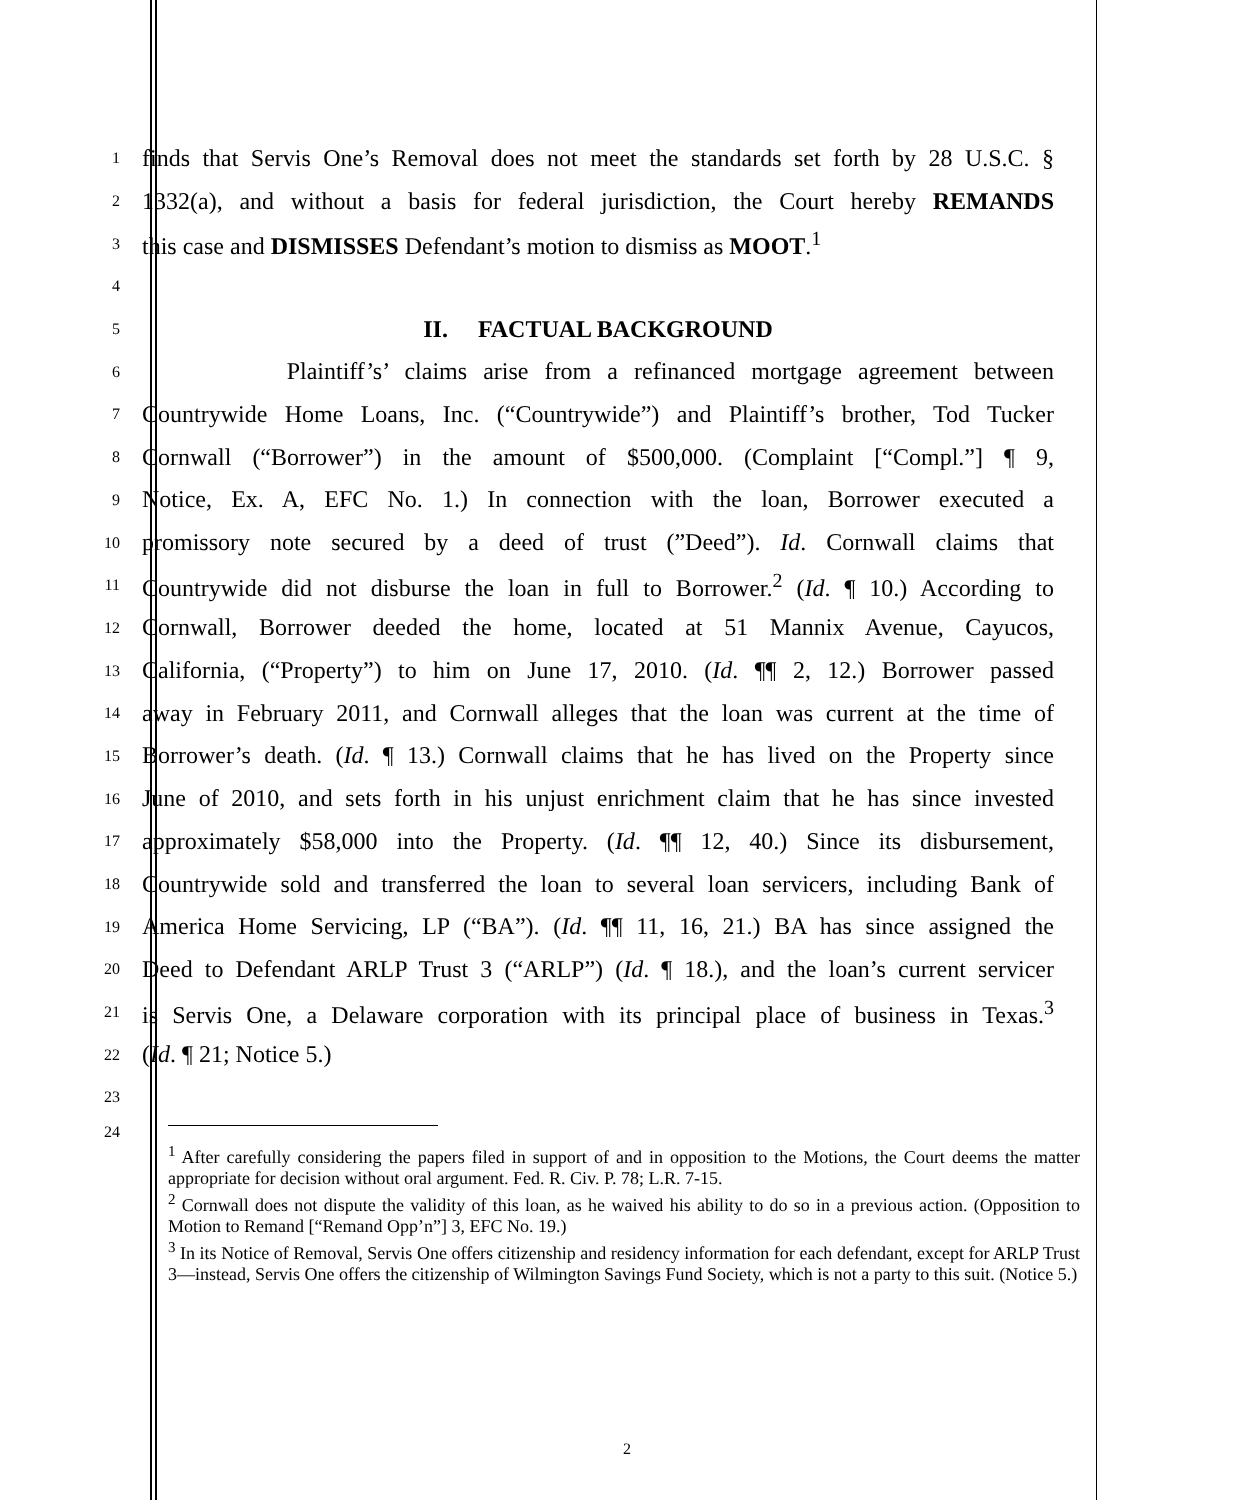1 finds that Servis One’s Removal does not meet the standards set forth by 28 U.S.C. §
2 1332(a), and without a basis for federal jurisdiction, the Court hereby REMANDS
3 this case and DISMISSES Defendant’s motion to dismiss as MOOT.<sup>1</sup>
4
5
II. FACTUAL BACKGROUND
6 Plaintiff’s’ claims arise from a refinanced mortgage agreement between
7 Countrywide Home Loans, Inc. (“Countrywide”) and Plaintiff’s brother, Tod Tucker
8 Cornwall (“Borrower”) in the amount of $500,000. (Complaint [“Compl.”] ¶ 9,
9 Notice, Ex. A, EFC No. 1.) In connection with the loan, Borrower executed a
10 promissory note secured by a deed of trust (”Deed”). Id. Cornwall claims that
11 Countrywide did not disburse the loan in full to Borrower.<sup>2</sup> (Id. ¶ 10.) According to
12 Cornwall, Borrower deeded the home, located at 51 Mannix Avenue, Cayucos,
13 California, (“Property”) to him on June 17, 2010. (Id. ¶¶ 2, 12.) Borrower passed
14 away in February 2011, and Cornwall alleges that the loan was current at the time of
15 Borrower’s death. (Id. ¶ 13.) Cornwall claims that he has lived on the Property since
16 June of 2010, and sets forth in his unjust enrichment claim that he has since invested
17 approximately $58,000 into the Property. (Id. ¶¶ 12, 40.) Since its disbursement,
18 Countrywide sold and transferred the loan to several loan servicers, including Bank of
19 America Home Servicing, LP (“BA”). (Id. ¶¶ 11, 16, 21.) BA has since assigned the
20 Deed to Defendant ARLP Trust 3 (“ARLP”) (Id. ¶ 18.), and the loan’s current servicer
21 is Servis One, a Delaware corporation with its principal place of business in Texas.<sup>3</sup>
22 (Id. ¶ 21; Notice 5.)
23
24
<sup>1</sup> After carefully considering the papers filed in support of and in opposition to the Motions, the Court deems the matter appropriate for decision without oral argument. Fed. R. Civ. P. 78; L.R. 7-15.
<sup>2</sup> Cornwall does not dispute the validity of this loan, as he waived his ability to do so in a previous action. (Opposition to Motion to Remand [“Remand Opp’n”] 3, EFC No. 19.)
<sup>3</sup> In its Notice of Removal, Servis One offers citizenship and residency information for each defendant, except for ARLP Trust 3—instead, Servis One offers the citizenship of Wilmington Savings Fund Society, which is not a party to this suit. (Notice 5.)
25 26 27 28
2